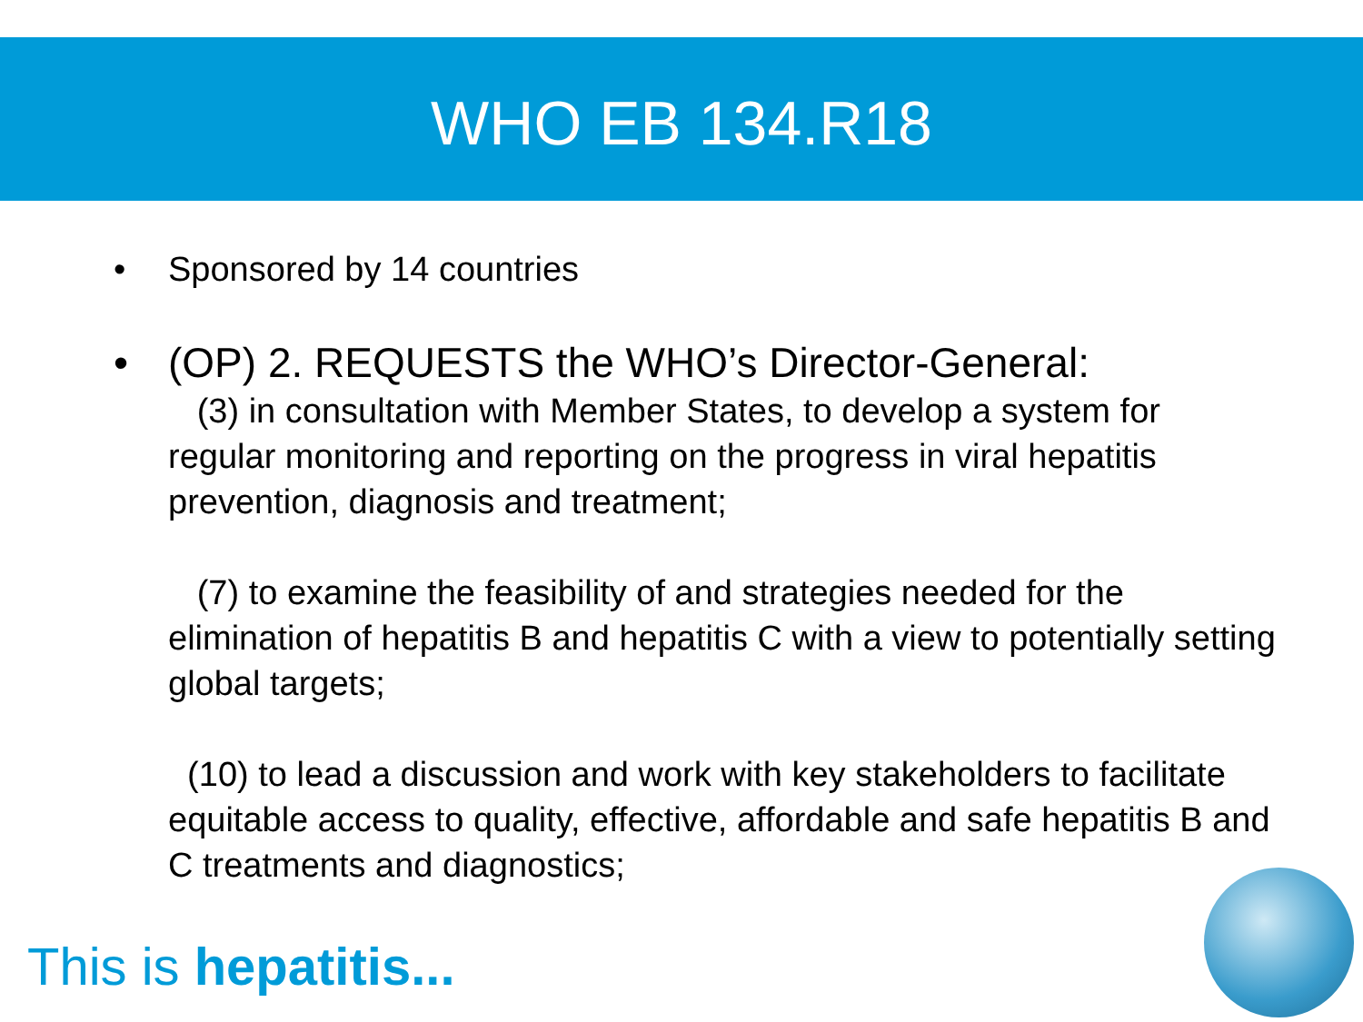WHO EB 134.R18
• Sponsored by 14 countries
• (OP) 2. REQUESTS the WHO’s Director-General:
(3) in consultation with Member States, to develop a system for regular monitoring and reporting on the progress in viral hepatitis prevention, diagnosis and treatment;
(7) to examine the feasibility of and strategies needed for the elimination of hepatitis B and hepatitis C with a view to potentially setting global targets;
(10) to lead a discussion and work with key stakeholders to facilitate equitable access to quality, effective, affordable and safe hepatitis B and C treatments and diagnostics;
This is hepatitis...